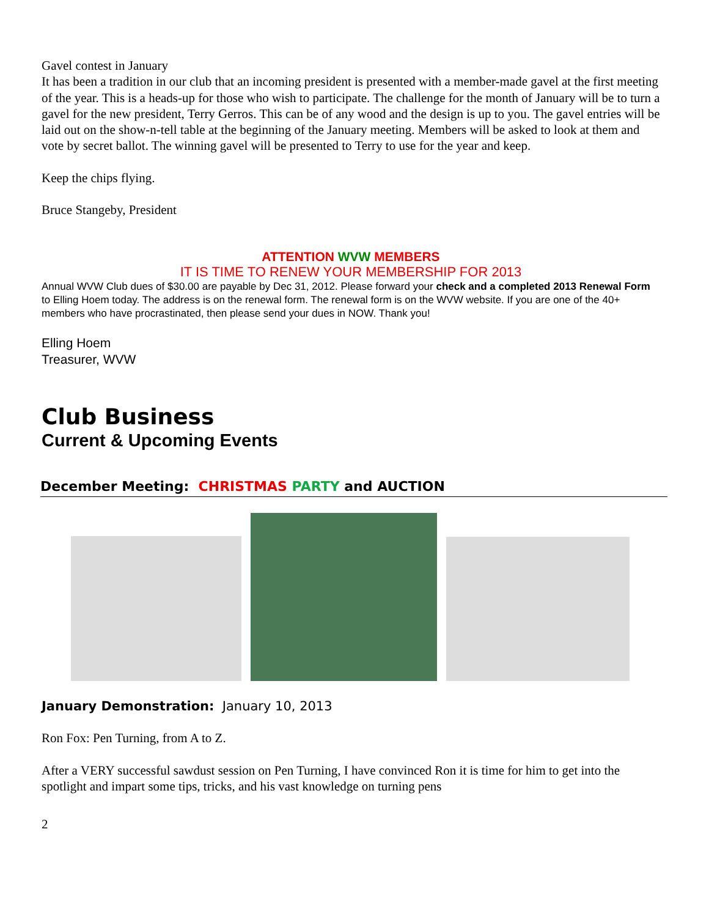Gavel contest in January
It has been a tradition in our club that an incoming president is presented with a member-made gavel at the first meeting of the year. This is a heads-up for those who wish to participate. The challenge for the month of January will be to turn a gavel for the new president, Terry Gerros. This can be of any wood and the design is up to you. The gavel entries will be laid out on the show-n-tell table at the beginning of the January meeting. Members will be asked to look at them and vote by secret ballot. The winning gavel will be presented to Terry to use for the year and keep.
Keep the chips flying.
Bruce Stangeby, President
ATTENTION WVW MEMBERS
IT IS TIME TO RENEW YOUR MEMBERSHIP FOR 2013
Annual WVW Club dues of $30.00 are payable by Dec 31, 2012. Please forward your check and a completed 2013 Renewal Form to Elling Hoem today. The address is on the renewal form. The renewal form is on the WVW website. If you are one of the 40+ members who have procrastinated, then please send your dues in NOW. Thank you!
Elling Hoem
Treasurer, WVW
Club Business
Current & Upcoming Events
December Meeting: CHRISTMAS PARTY and AUCTION
January Demonstration: January 10, 2013
Ron Fox: Pen Turning, from A to Z.
After a VERY successful sawdust session on Pen Turning, I have convinced Ron it is time for him to get into the spotlight and impart some tips, tricks, and his vast knowledge on turning pens
2